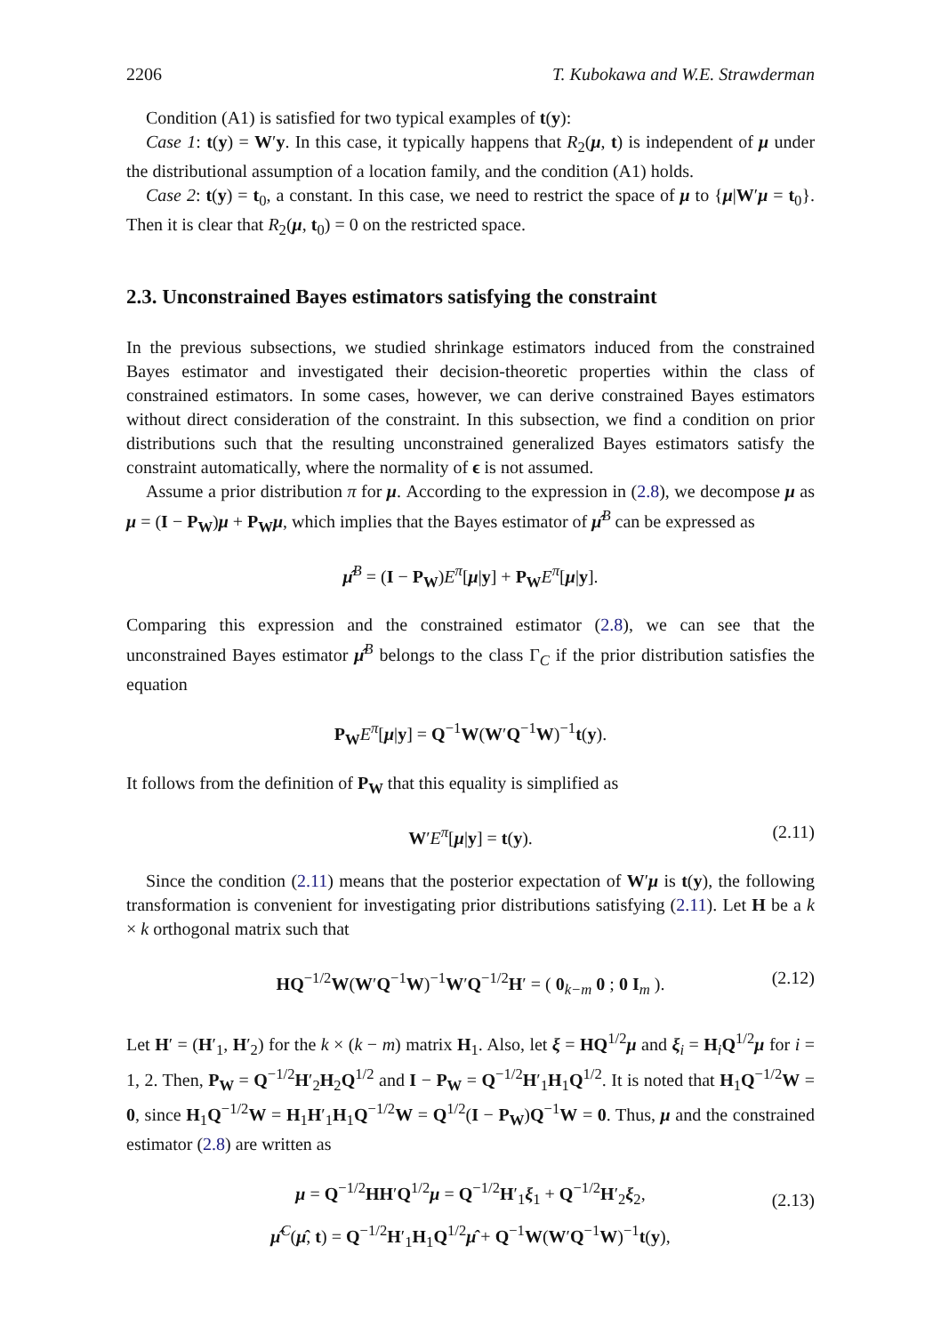2206 T. Kubokawa and W.E. Strawderman
Condition (A1) is satisfied for two typical examples of t(y):
Case 1: t(y) = W′y. In this case, it typically happens that R<sub>2</sub>(μ, t) is independent of μ under the distributional assumption of a location family, and the condition (A1) holds.
Case 2: t(y) = t<sub>0</sub>, a constant. In this case, we need to restrict the space of μ to {μ|W′μ = t<sub>0</sub>}. Then it is clear that R<sub>2</sub>(μ, t<sub>0</sub>) = 0 on the restricted space.
2.3. Unconstrained Bayes estimators satisfying the constraint
In the previous subsections, we studied shrinkage estimators induced from the constrained Bayes estimator and investigated their decision-theoretic properties within the class of constrained estimators. In some cases, however, we can derive constrained Bayes estimators without direct consideration of the constraint. In this subsection, we find a condition on prior distributions such that the resulting unconstrained generalized Bayes estimators satisfy the constraint automatically, where the normality of ϵ is not assumed.
Assume a prior distribution π for μ. According to the expression in (2.8), we decompose μ as μ = (I − P<sub>W</sub>)μ + P<sub>W</sub>μ, which implies that the Bayes estimator of μ̂<sup>B</sup> can be expressed as
μ̂<sup>B</sup> = (I − P<sub>W</sub>)E<sup>π</sup>[μ|y] + P<sub>W</sub>E<sup>π</sup>[μ|y].
Comparing this expression and the constrained estimator (2.8), we can see that the unconstrained Bayes estimator μ̂<sup>B</sup> belongs to the class Γ<sub>C</sub> if the prior distribution satisfies the equation
P<sub>W</sub>E<sup>π</sup>[μ|y] = Q<sup>−1</sup>W(W′Q<sup>−1</sup>W)<sup>−1</sup>t(y).
It follows from the definition of P<sub>W</sub> that this equality is simplified as
W′E<sup>π</sup>[μ|y] = t(y). (2.11)
Since the condition (2.11) means that the posterior expectation of W′μ is t(y), the following transformation is convenient for investigating prior distributions satisfying (2.11). Let H be a k × k orthogonal matrix such that
HQ<sup>−1/2</sup>W(W′Q<sup>−1</sup>W)<sup>−1</sup>W′Q<sup>−1/2</sup>H′ = ( 0<sub>k−m</sub> 0 ; 0 I<sub>m</sub> ). (2.12)
Let H′ = (H′<sub>1</sub>, H′<sub>2</sub>) for the k × (k − m) matrix H<sub>1</sub>. Also, let ξ = HQ<sup>1/2</sup>μ and ξ<sub>i</sub> = H<sub>i</sub>Q<sup>1/2</sup>μ for i = 1, 2. Then, P<sub>W</sub> = Q<sup>−1/2</sup>H′<sub>2</sub>H<sub>2</sub>Q<sup>1/2</sup> and I − P<sub>W</sub> = Q<sup>−1/2</sup>H′<sub>1</sub>H<sub>1</sub>Q<sup>1/2</sup>. It is noted that H<sub>1</sub>Q<sup>−1/2</sup>W = 0, since H<sub>1</sub>Q<sup>−1/2</sup>W = H<sub>1</sub>H′<sub>1</sub>H<sub>1</sub>Q<sup>−1/2</sup>W = Q<sup>1/2</sup>(I − P<sub>W</sub>)Q<sup>−1</sup>W = 0. Thus, μ and the constrained estimator (2.8) are written as
μ = Q<sup>−1/2</sup>HH′Q<sup>1/2</sup>μ = Q<sup>−1/2</sup>H′<sub>1</sub>ξ<sub>1</sub> + Q<sup>−1/2</sup>H′<sub>2</sub>ξ<sub>2</sub>,
(2.13)
μ̂<sup>C</sup>(μ̂, t) = Q<sup>−1/2</sup>H′<sub>1</sub>H<sub>1</sub>Q<sup>1/2</sup>μ̂ + Q<sup>−1</sup>W(W′Q<sup>−1</sup>W)<sup>−1</sup>t(y),